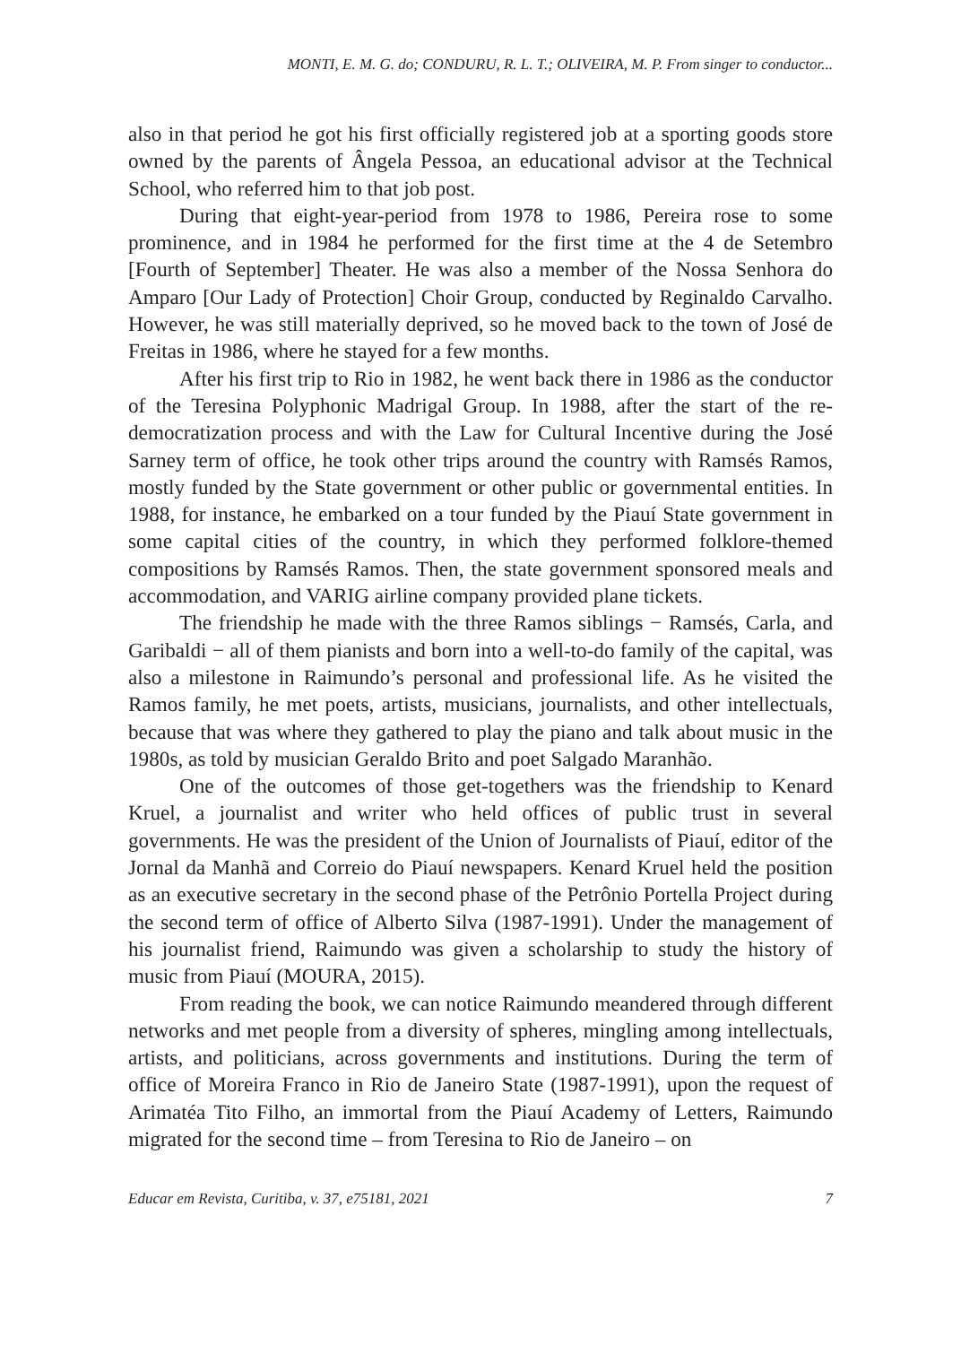MONTI, E. M. G. do; CONDURU, R. L. T.; OLIVEIRA, M. P. From singer to conductor...
also in that period he got his first officially registered job at a sporting goods store owned by the parents of Ângela Pessoa, an educational advisor at the Technical School, who referred him to that job post.
During that eight-year-period from 1978 to 1986, Pereira rose to some prominence, and in 1984 he performed for the first time at the 4 de Setembro [Fourth of September] Theater. He was also a member of the Nossa Senhora do Amparo [Our Lady of Protection] Choir Group, conducted by Reginaldo Carvalho. However, he was still materially deprived, so he moved back to the town of José de Freitas in 1986, where he stayed for a few months.
After his first trip to Rio in 1982, he went back there in 1986 as the conductor of the Teresina Polyphonic Madrigal Group. In 1988, after the start of the re-democratization process and with the Law for Cultural Incentive during the José Sarney term of office, he took other trips around the country with Ramsés Ramos, mostly funded by the State government or other public or governmental entities. In 1988, for instance, he embarked on a tour funded by the Piauí State government in some capital cities of the country, in which they performed folklore-themed compositions by Ramsés Ramos. Then, the state government sponsored meals and accommodation, and VARIG airline company provided plane tickets.
The friendship he made with the three Ramos siblings − Ramsés, Carla, and Garibaldi − all of them pianists and born into a well-to-do family of the capital, was also a milestone in Raimundo’s personal and professional life. As he visited the Ramos family, he met poets, artists, musicians, journalists, and other intellectuals, because that was where they gathered to play the piano and talk about music in the 1980s, as told by musician Geraldo Brito and poet Salgado Maranhão.
One of the outcomes of those get-togethers was the friendship to Kenard Kruel, a journalist and writer who held offices of public trust in several governments. He was the president of the Union of Journalists of Piauí, editor of the Jornal da Manhã and Correio do Piauí newspapers. Kenard Kruel held the position as an executive secretary in the second phase of the Petrônio Portella Project during the second term of office of Alberto Silva (1987-1991). Under the management of his journalist friend, Raimundo was given a scholarship to study the history of music from Piauí (MOURA, 2015).
From reading the book, we can notice Raimundo meandered through different networks and met people from a diversity of spheres, mingling among intellectuals, artists, and politicians, across governments and institutions. During the term of office of Moreira Franco in Rio de Janeiro State (1987-1991), upon the request of Arimatéa Tito Filho, an immortal from the Piauí Academy of Letters, Raimundo migrated for the second time – from Teresina to Rio de Janeiro – on
Educar em Revista, Curitiba, v. 37, e75181, 2021 7